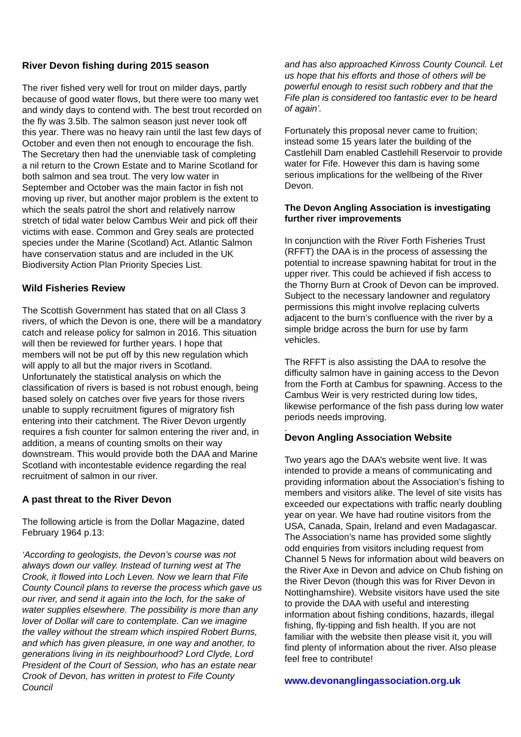River Devon fishing during 2015 season
The river fished very well for trout on milder days, partly because of good water flows, but there were too many wet and windy days to contend with. The best trout recorded on the fly was 3.5lb. The salmon season just never took off this year. There was no heavy rain until the last few days of October and even then not enough to encourage the fish. The Secretary then had the unenviable task of completing a nil return to the Crown Estate and to Marine Scotland for both salmon and sea trout. The very low water in September and October was the main factor in fish not moving up river, but another major problem is the extent to which the seals patrol the short and relatively narrow stretch of tidal water below Cambus Weir and pick off their victims with ease. Common and Grey seals are protected species under the Marine (Scotland) Act. Atlantic Salmon have conservation status and are included in the UK Biodiversity Action Plan Priority Species List.
Wild Fisheries Review
The Scottish Government has stated that on all Class 3 rivers, of which the Devon is one, there will be a mandatory catch and release policy for salmon in 2016. This situation will then be reviewed for further years. I hope that members will not be put off by this new regulation which will apply to all but the major rivers in Scotland. Unfortunately the statistical analysis on which the classification of rivers is based is not robust enough, being based solely on catches over five years for those rivers unable to supply recruitment figures of migratory fish entering into their catchment. The River Devon urgently requires a fish counter for salmon entering the river and, in addition, a means of counting smolts on their way downstream. This would provide both the DAA and Marine Scotland with incontestable evidence regarding the real recruitment of salmon in our river.
A past threat to the River Devon
The following article is from the Dollar Magazine, dated February 1964 p.13:
‘According to geologists, the Devon’s course was not always down our valley. Instead of turning west at The Crook, it flowed into Loch Leven. Now we learn that Fife County Council plans to reverse the process which gave us our river, and send it again into the loch, for the sake of water supplies elsewhere. The possibility is more than any lover of Dollar will care to contemplate. Can we imagine the valley without the stream which inspired Robert Burns, and which has given pleasure, in one way and another, to generations living in its neighbourhood? Lord Clyde, Lord President of the Court of Session, who has an estate near Crook of Devon, has written in protest to Fife County Council
and has also approached Kinross County Council. Let us hope that his efforts and those of others will be powerful enough to resist such robbery and that the Fife plan is considered too fantastic ever to be heard of again’.
Fortunately this proposal never came to fruition; instead some 15 years later the building of the Castlehill Dam enabled Castlehill Reservoir to provide water for Fife. However this dam is having some serious implications for the wellbeing of the River Devon.
The Devon Angling Association is investigating further river improvements
In conjunction with the River Forth Fisheries Trust (RFFT) the DAA is in the process of assessing the potential to increase spawning habitat for trout in the upper river. This could be achieved if fish access to the Thorny Burn at Crook of Devon can be improved. Subject to the necessary landowner and regulatory permissions this might involve replacing culverts adjacent to the burn’s confluence with the river by a simple bridge across the burn for use by farm vehicles.
The RFFT is also assisting the DAA to resolve the difficulty salmon have in gaining access to the Devon from the Forth at Cambus for spawning. Access to the Cambus Weir is very restricted during low tides, likewise performance of the fish pass during low water periods needs improving.
.
Devon Angling Association Website
Two years ago the DAA’s website went live. It was intended to provide a means of communicating and providing information about the Association’s fishing to members and visitors alike. The level of site visits has exceeded our expectations with traffic nearly doubling year on year. We have had routine visitors from the USA, Canada, Spain, Ireland and even Madagascar. The Association’s name has provided some slightly odd enquiries from visitors including request from Channel 5 News for information about wild beavers on the River Axe in Devon and advice on Chub fishing on the River Devon (though this was for River Devon in Nottinghamshire). Website visitors have used the site to provide the DAA with useful and interesting information about fishing conditions, hazards, illegal fishing, fly-tipping and fish health. If you are not familiar with the website then please visit it, you will find plenty of information about the river. Also please feel free to contribute!
www.devonanglingassociation.org.uk